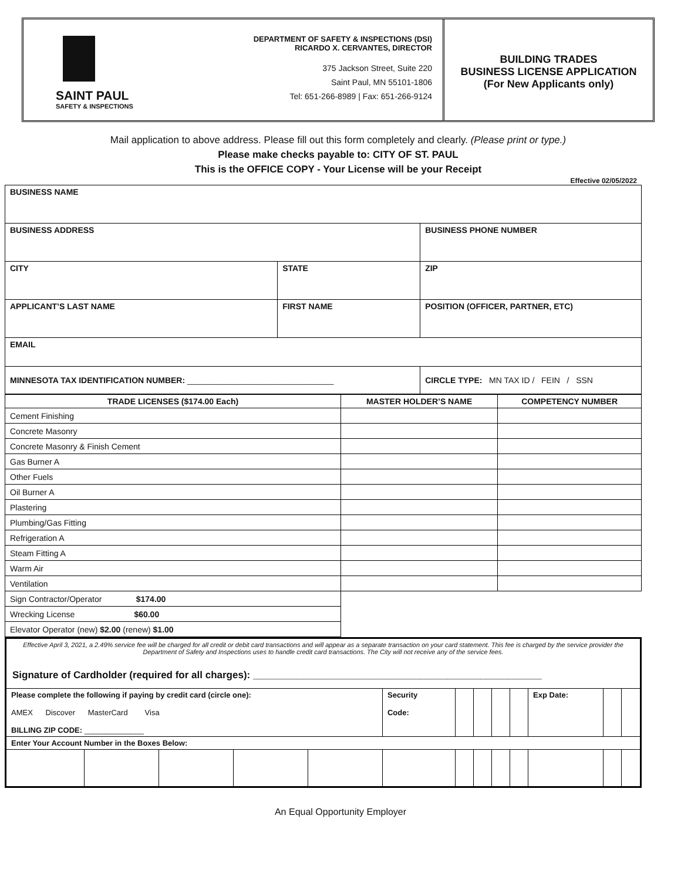SAINT PAUL
SAFETY & INSPECTIONS
DEPARTMENT OF SAFETY & INSPECTIONS (DSI)
RICARDO X. CERVANTES, DIRECTOR
375 Jackson Street, Suite 220
Saint Paul, MN 55101-1806
Tel: 651-266-8989 | Fax: 651-266-9124
BUILDING TRADES
BUSINESS LICENSE APPLICATION
(For New Applicants only)
Mail application to above address. Please fill out this form completely and clearly. (Please print or type.)
Please make checks payable to: CITY OF ST. PAUL
This is the OFFICE COPY - Your License will be your Receipt
Effective 02/05/2022
| BUSINESS NAME | | |
| BUSINESS ADDRESS | | BUSINESS PHONE NUMBER |
| CITY | STATE | ZIP |
| APPLICANT’S LAST NAME | FIRST NAME | POSITION (OFFICER, PARTNER, ETC) |
| EMAIL | | |
| MINNESOTA TAX IDENTIFICATION NUMBER: ________________________________ | | CIRCLE TYPE: MN TAX ID / FEIN / SSN |
| TRADE LICENSES ($174.00 Each) | MASTER HOLDER’S NAME | COMPETENCY NUMBER |
| --- | --- | --- |
| Cement Finishing | | |
| Concrete Masonry | | |
| Concrete Masonry & Finish Cement | | |
| Gas Burner A | | |
| Other Fuels | | |
| Oil Burner A | | |
| Plastering | | |
| Plumbing/Gas Fitting | | |
| Refrigeration A | | |
| Steam Fitting A | | |
| Warm Air | | |
| Ventilation | | |
| Sign Contractor/Operator $174.00 | | |
| Wrecking License $60.00 | | |
| Elevator Operator (new) $2.00 (renew) $1.00 | | |
| Effective April 3, 2021, a 2.49% service fee will be charged for all credit or debit card transactions and will appear as a separate transaction on your card statement. This fee is charged by the service provider the Department of Safety and Inspections uses to handle credit card transactions. The City will not receive any of the service fees. | | | | | | | | | | | | |
| Signature of Cardholder (required for all charges): ____________________________________________________ | | | | | | | | | | | | |
| Please complete the following if paying by credit card (circle one): AMEX Discover MasterCard Visa BILLING ZIP CODE: ______________ | | | | | Security Code: | | | | | Exp Date: | | |
| Enter Your Account Number in the Boxes Below: | | | | | | | | | | | | |
An Equal Opportunity Employer